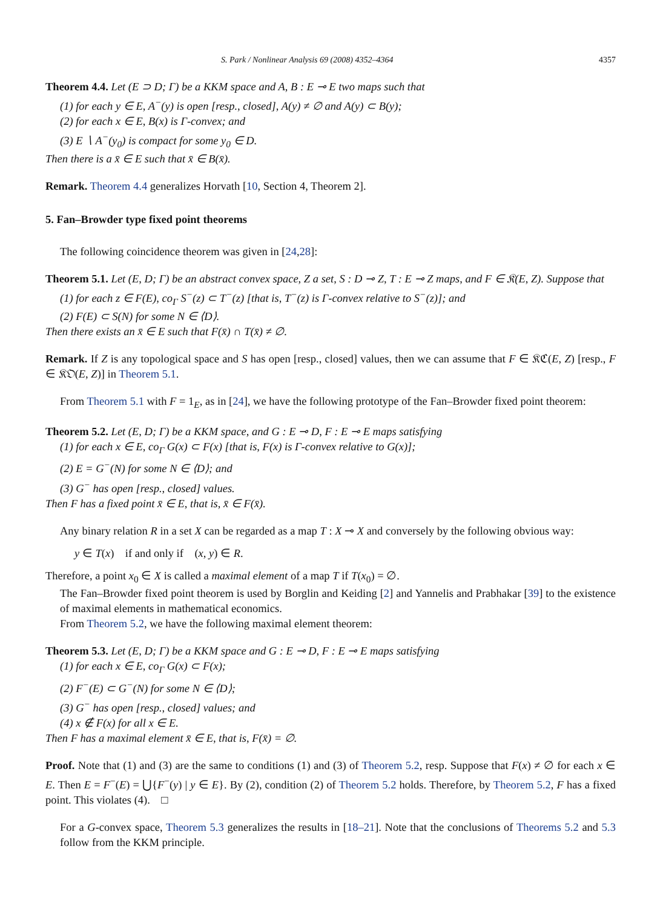S. Park / Nonlinear Analysis 69 (2008) 4352–4364 4357
Theorem 4.4. Let (E ⊃ D; Γ) be a KKM space and A, B : E ⊸ E two maps such that
(1) for each y ∈ E, A<sup>−</sup>(y) is open [resp., closed], A(y) ≠ ∅ and A(y) ⊂ B(y);
(2) for each x ∈ E, B(x) is Γ-convex; and
(3) E ∖ A<sup>−</sup>(y<sub>0</sub>) is compact for some y<sub>0</sub> ∈ D.
Then there is a x̄ ∈ E such that x̄ ∈ B(x̄).
Remark. Theorem 4.4 generalizes Horvath [10, Section 4, Theorem 2].
5. Fan–Browder type fixed point theorems
The following coincidence theorem was given in [24,28]:
Theorem 5.1. Let (E, D; Γ) be an abstract convex space, Z a set, S : D ⊸ Z, T : E ⊸ Z maps, and F ∈ 𝔎(E, Z). Suppose that
(1) for each z ∈ F(E), co<sub>Γ</sub> S<sup>−</sup>(z) ⊂ T<sup>−</sup>(z) [that is, T<sup>−</sup>(z) is Γ-convex relative to S<sup>−</sup>(z)]; and
(2) F(E) ⊂ S(N) for some N ∈ ⟨D⟩.
Then there exists an x̄ ∈ E such that F(x̄) ∩ T(x̄) ≠ ∅.
Remark. If Z is any topological space and S has open [resp., closed] values, then we can assume that F ∈ 𝔎ℭ(E, Z) [resp., F ∈ 𝔎𝔒(E, Z)] in Theorem 5.1.
From Theorem 5.1 with F = 1<sub>E</sub>, as in [24], we have the following prototype of the Fan–Browder fixed point theorem:
Theorem 5.2. Let (E, D; Γ) be a KKM space, and G : E ⊸ D, F : E ⊸ E maps satisfying
(1) for each x ∈ E, co<sub>Γ</sub> G(x) ⊂ F(x) [that is, F(x) is Γ-convex relative to G(x)];
(2) E = G<sup>−</sup>(N) for some N ∈ ⟨D⟩; and
(3) G<sup>−</sup> has open [resp., closed] values.
Then F has a fixed point x̄ ∈ E, that is, x̄ ∈ F(x̄).
Any binary relation R in a set X can be regarded as a map T : X ⊸ X and conversely by the following obvious way:
y ∈ T(x) if and only if (x, y) ∈ R.
Therefore, a point x<sub>0</sub> ∈ X is called a maximal element of a map T if T(x<sub>0</sub>) = ∅.
The Fan–Browder fixed point theorem is used by Borglin and Keiding [2] and Yannelis and Prabhakar [39] to the existence of maximal elements in mathematical economics.
From Theorem 5.2, we have the following maximal element theorem:
Theorem 5.3. Let (E, D; Γ) be a KKM space and G : E ⊸ D, F : E ⊸ E maps satisfying
(1) for each x ∈ E, co<sub>Γ</sub> G(x) ⊂ F(x);
(2) F<sup>−</sup>(E) ⊂ G<sup>−</sup>(N) for some N ∈ ⟨D⟩;
(3) G<sup>−</sup> has open [resp., closed] values; and
(4) x ∉ F(x) for all x ∈ E.
Then F has a maximal element x̄ ∈ E, that is, F(x̄) = ∅.
Proof. Note that (1) and (3) are the same to conditions (1) and (3) of Theorem 5.2, resp. Suppose that F(x) ≠ ∅ for each x ∈ E. Then E = F<sup>−</sup>(E) = ⋃{F<sup>−</sup>(y) | y ∈ E}. By (2), condition (2) of Theorem 5.2 holds. Therefore, by Theorem 5.2, F has a fixed point. This violates (4). □
For a G-convex space, Theorem 5.3 generalizes the results in [18–21]. Note that the conclusions of Theorems 5.2 and 5.3 follow from the KKM principle.